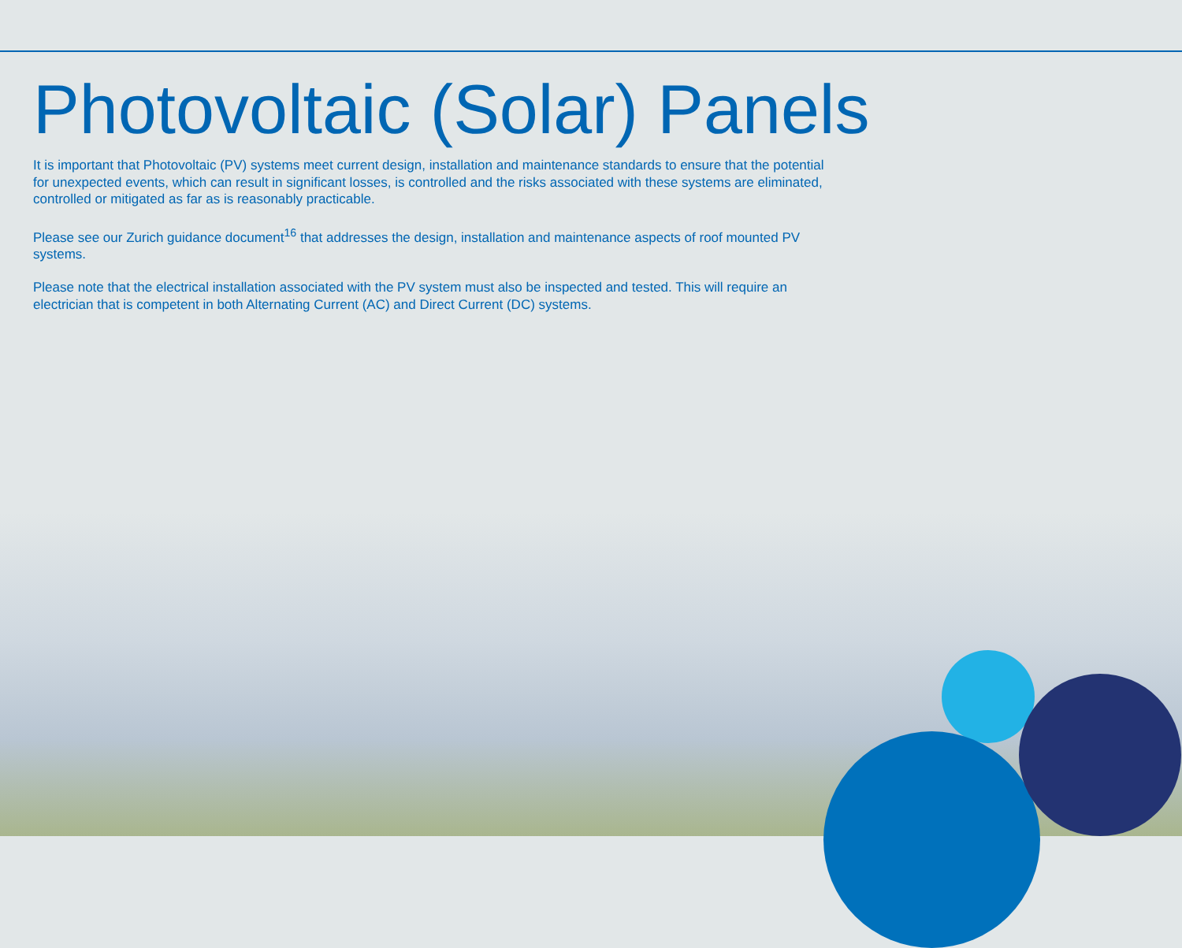Photovoltaic (Solar) Panels
It is important that Photovoltaic (PV) systems meet current design, installation and maintenance standards to ensure that the potential for unexpected events, which can result in significant losses, is controlled and the risks associated with these systems are eliminated, controlled or mitigated as far as is reasonably practicable.
Please see our Zurich guidance document<sup>16</sup> that addresses the design, installation and maintenance aspects of roof mounted PV systems.
Please note that the electrical installation associated with the PV system must also be inspected and tested. This will require an electrician that is competent in both Alternating Current (AC) and Direct Current (DC) systems.